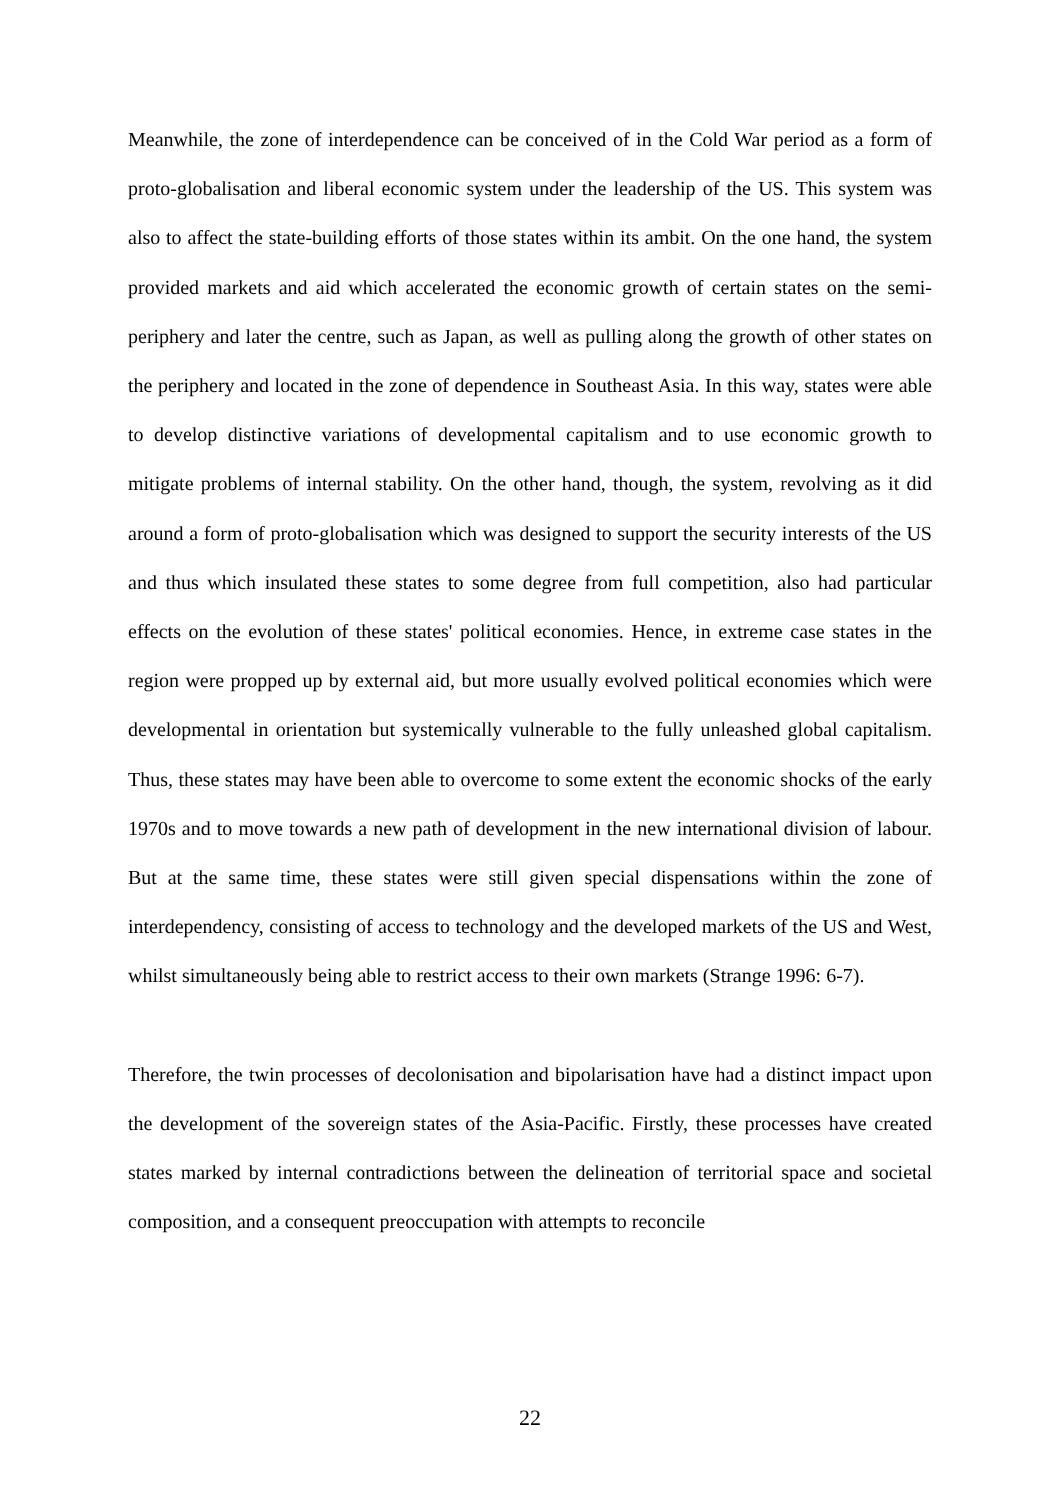Meanwhile, the zone of interdependence can be conceived of in the Cold War period as a form of proto-globalisation and liberal economic system under the leadership of the US. This system was also to affect the state-building efforts of those states within its ambit. On the one hand, the system provided markets and aid which accelerated the economic growth of certain states on the semi-periphery and later the centre, such as Japan, as well as pulling along the growth of other states on the periphery and located in the zone of dependence in Southeast Asia. In this way, states were able to develop distinctive variations of developmental capitalism and to use economic growth to mitigate problems of internal stability. On the other hand, though, the system, revolving as it did around a form of proto-globalisation which was designed to support the security interests of the US and thus which insulated these states to some degree from full competition, also had particular effects on the evolution of these states' political economies. Hence, in extreme case states in the region were propped up by external aid, but more usually evolved political economies which were developmental in orientation but systemically vulnerable to the fully unleashed global capitalism. Thus, these states may have been able to overcome to some extent the economic shocks of the early 1970s and to move towards a new path of development in the new international division of labour. But at the same time, these states were still given special dispensations within the zone of interdependency, consisting of access to technology and the developed markets of the US and West, whilst simultaneously being able to restrict access to their own markets (Strange 1996: 6-7).
Therefore, the twin processes of decolonisation and bipolarisation have had a distinct impact upon the development of the sovereign states of the Asia-Pacific. Firstly, these processes have created states marked by internal contradictions between the delineation of territorial space and societal composition, and a consequent preoccupation with attempts to reconcile
22